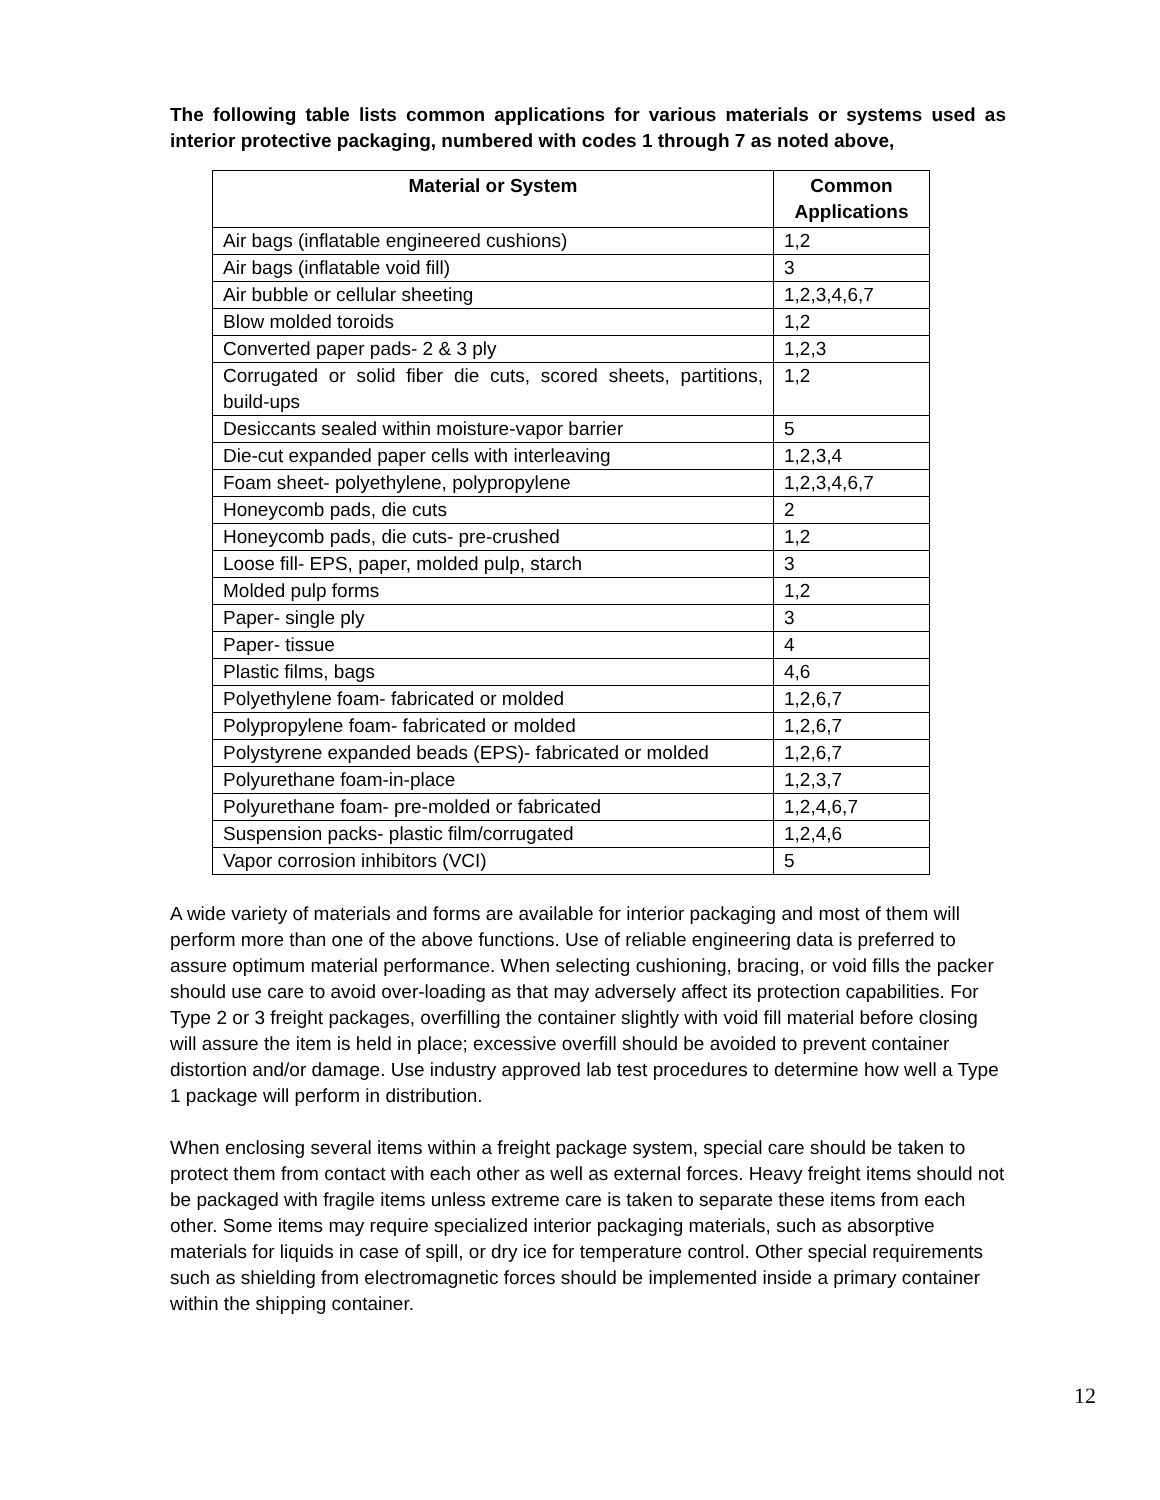The following table lists common applications for various materials or systems used as interior protective packaging, numbered with codes 1 through 7 as noted above,
| Material or System | Common Applications |
| --- | --- |
| Air bags (inflatable engineered cushions) | 1,2 |
| Air bags (inflatable void fill) | 3 |
| Air bubble or cellular sheeting | 1,2,3,4,6,7 |
| Blow molded toroids | 1,2 |
| Converted paper pads- 2 & 3 ply | 1,2,3 |
| Corrugated or solid fiber die cuts, scored sheets, partitions, build-ups | 1,2 |
| Desiccants sealed within moisture-vapor barrier | 5 |
| Die-cut expanded paper cells with interleaving | 1,2,3,4 |
| Foam sheet- polyethylene, polypropylene | 1,2,3,4,6,7 |
| Honeycomb pads, die cuts | 2 |
| Honeycomb pads, die cuts- pre-crushed | 1,2 |
| Loose fill- EPS, paper, molded pulp, starch | 3 |
| Molded pulp forms | 1,2 |
| Paper- single ply | 3 |
| Paper- tissue | 4 |
| Plastic films, bags | 4,6 |
| Polyethylene foam- fabricated or molded | 1,2,6,7 |
| Polypropylene foam- fabricated or molded | 1,2,6,7 |
| Polystyrene expanded beads (EPS)- fabricated or molded | 1,2,6,7 |
| Polyurethane foam-in-place | 1,2,3,7 |
| Polyurethane foam- pre-molded or fabricated | 1,2,4,6,7 |
| Suspension packs- plastic film/corrugated | 1,2,4,6 |
| Vapor corrosion inhibitors (VCI) | 5 |
A wide variety of materials and forms are available for interior packaging and most of them will perform more than one of the above functions. Use of reliable engineering data is preferred to assure optimum material performance. When selecting cushioning, bracing, or void fills the packer should use care to avoid over-loading as that may adversely affect its protection capabilities. For Type 2 or 3 freight packages, overfilling the container slightly with void fill material before closing will assure the item is held in place; excessive overfill should be avoided to prevent container distortion and/or damage. Use industry approved lab test procedures to determine how well a Type 1 package will perform in distribution.
When enclosing several items within a freight package system, special care should be taken to protect them from contact with each other as well as external forces. Heavy freight items should not be packaged with fragile items unless extreme care is taken to separate these items from each other. Some items may require specialized interior packaging materials, such as absorptive materials for liquids in case of spill, or dry ice for temperature control. Other special requirements such as shielding from electromagnetic forces should be implemented inside a primary container within the shipping container.
12